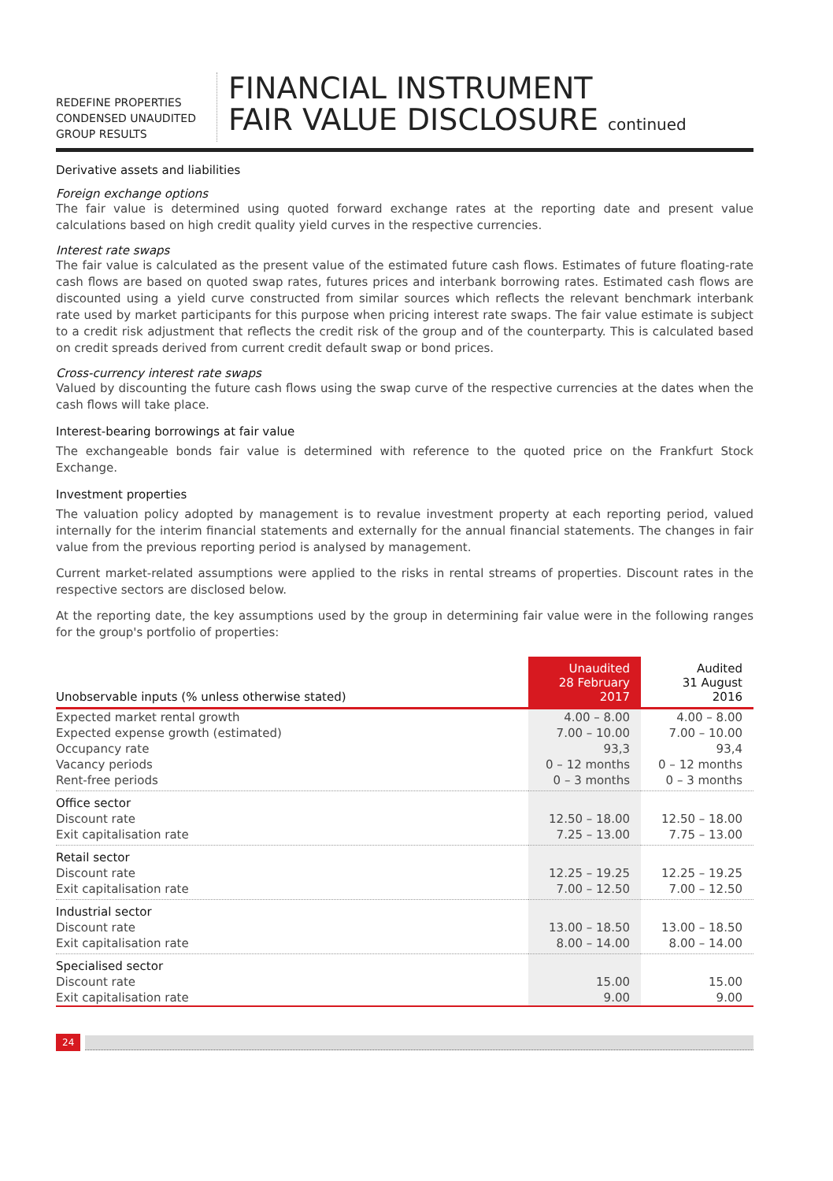REDEFINE PROPERTIES
CONDENSED UNAUDITED
GROUP RESULTS
FINANCIAL INSTRUMENT
FAIR VALUE DISCLOSURE continued
Derivative assets and liabilities
Foreign exchange options
The fair value is determined using quoted forward exchange rates at the reporting date and present value calculations based on high credit quality yield curves in the respective currencies.
Interest rate swaps
The fair value is calculated as the present value of the estimated future cash flows. Estimates of future floating-rate cash flows are based on quoted swap rates, futures prices and interbank borrowing rates. Estimated cash flows are discounted using a yield curve constructed from similar sources which reflects the relevant benchmark interbank rate used by market participants for this purpose when pricing interest rate swaps. The fair value estimate is subject to a credit risk adjustment that reflects the credit risk of the group and of the counterparty. This is calculated based on credit spreads derived from current credit default swap or bond prices.
Cross-currency interest rate swaps
Valued by discounting the future cash flows using the swap curve of the respective currencies at the dates when the cash flows will take place.
Interest-bearing borrowings at fair value
The exchangeable bonds fair value is determined with reference to the quoted price on the Frankfurt Stock Exchange.
Investment properties
The valuation policy adopted by management is to revalue investment property at each reporting period, valued internally for the interim financial statements and externally for the annual financial statements. The changes in fair value from the previous reporting period is analysed by management.
Current market-related assumptions were applied to the risks in rental streams of properties. Discount rates in the respective sectors are disclosed below.
At the reporting date, the key assumptions used by the group in determining fair value were in the following ranges for the group's portfolio of properties:
| Unobservable inputs (% unless otherwise stated) | Unaudited 28 February 2017 | Audited 31 August 2016 |
| --- | --- | --- |
| Expected market rental growth | 4.00 – 8.00 | 4.00 – 8.00 |
| Expected expense growth (estimated) | 7.00 – 10.00 | 7.00 – 10.00 |
| Occupancy rate | 93,3 | 93,4 |
| Vacancy periods | 0 – 12 months | 0 – 12 months |
| Rent-free periods | 0 – 3 months | 0 – 3 months |
| Office sector | | |
| Discount rate | 12.50 – 18.00 | 12.50 – 18.00 |
| Exit capitalisation rate | 7.25 – 13.00 | 7.75 – 13.00 |
| Retail sector | | |
| Discount rate | 12.25 – 19.25 | 12.25 – 19.25 |
| Exit capitalisation rate | 7.00 – 12.50 | 7.00 – 12.50 |
| Industrial sector | | |
| Discount rate | 13.00 – 18.50 | 13.00 – 18.50 |
| Exit capitalisation rate | 8.00 – 14.00 | 8.00 – 14.00 |
| Specialised sector | | |
| Discount rate | 15.00 | 15.00 |
| Exit capitalisation rate | 9.00 | 9.00 |
24